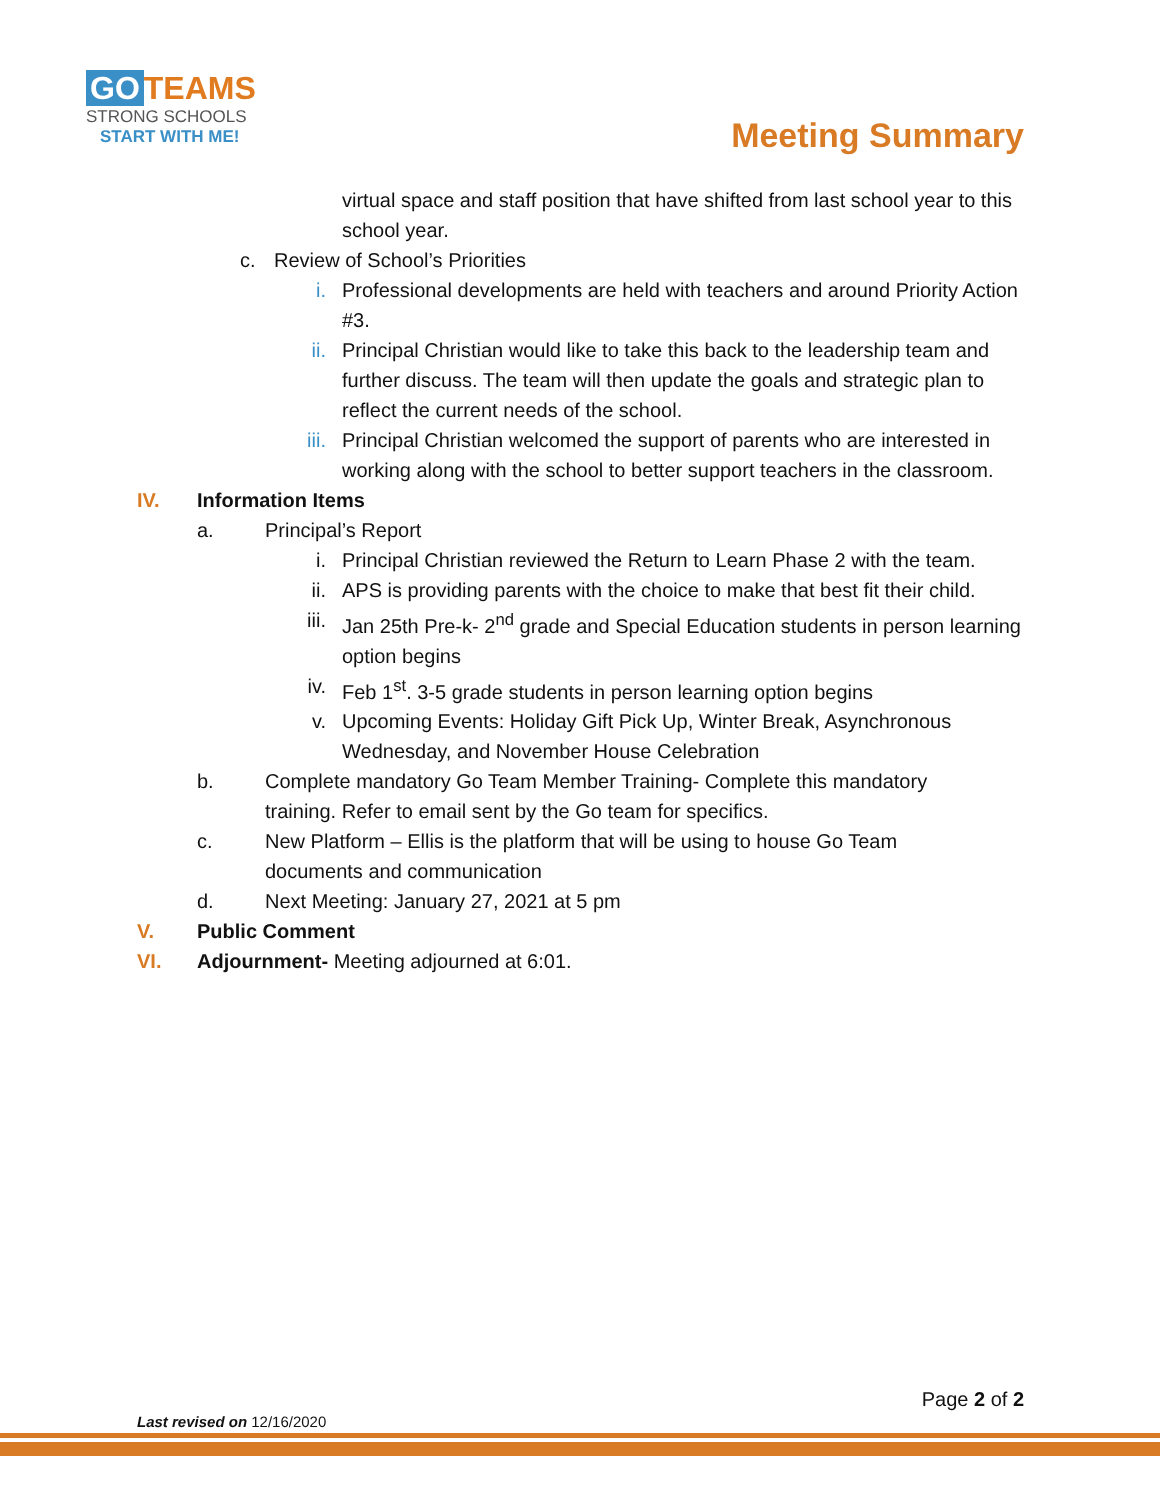GO TEAMS
STRONG SCHOOLS
START WITH ME!
Meeting Summary
virtual space and staff position that have shifted from last school year to this school year.
c. Review of School’s Priorities
i. Professional developments are held with teachers and around Priority Action #3.
ii. Principal Christian would like to take this back to the leadership team and further discuss. The team will then update the goals and strategic plan to reflect the current needs of the school.
iii. Principal Christian welcomed the support of parents who are interested in working along with the school to better support teachers in the classroom.
IV. Information Items
a. Principal’s Report
i. Principal Christian reviewed the Return to Learn Phase 2 with the team.
ii. APS is providing parents with the choice to make that best fit their child.
iii. Jan 25th Pre-k- 2<sup>nd</sup> grade and Special Education students in person learning option begins
iv. Feb 1<sup>st</sup>. 3-5 grade students in person learning option begins
v. Upcoming Events: Holiday Gift Pick Up, Winter Break, Asynchronous Wednesday, and November House Celebration
b. Complete mandatory Go Team Member Training- Complete this mandatory training. Refer to email sent by the Go team for specifics.
c. New Platform – Ellis is the platform that will be using to house Go Team documents and communication
d. Next Meeting: January 27, 2021 at 5 pm
V. Public Comment
VI. Adjournment- Meeting adjourned at 6:01.
Page 2 of 2
Last revised on 12/16/2020